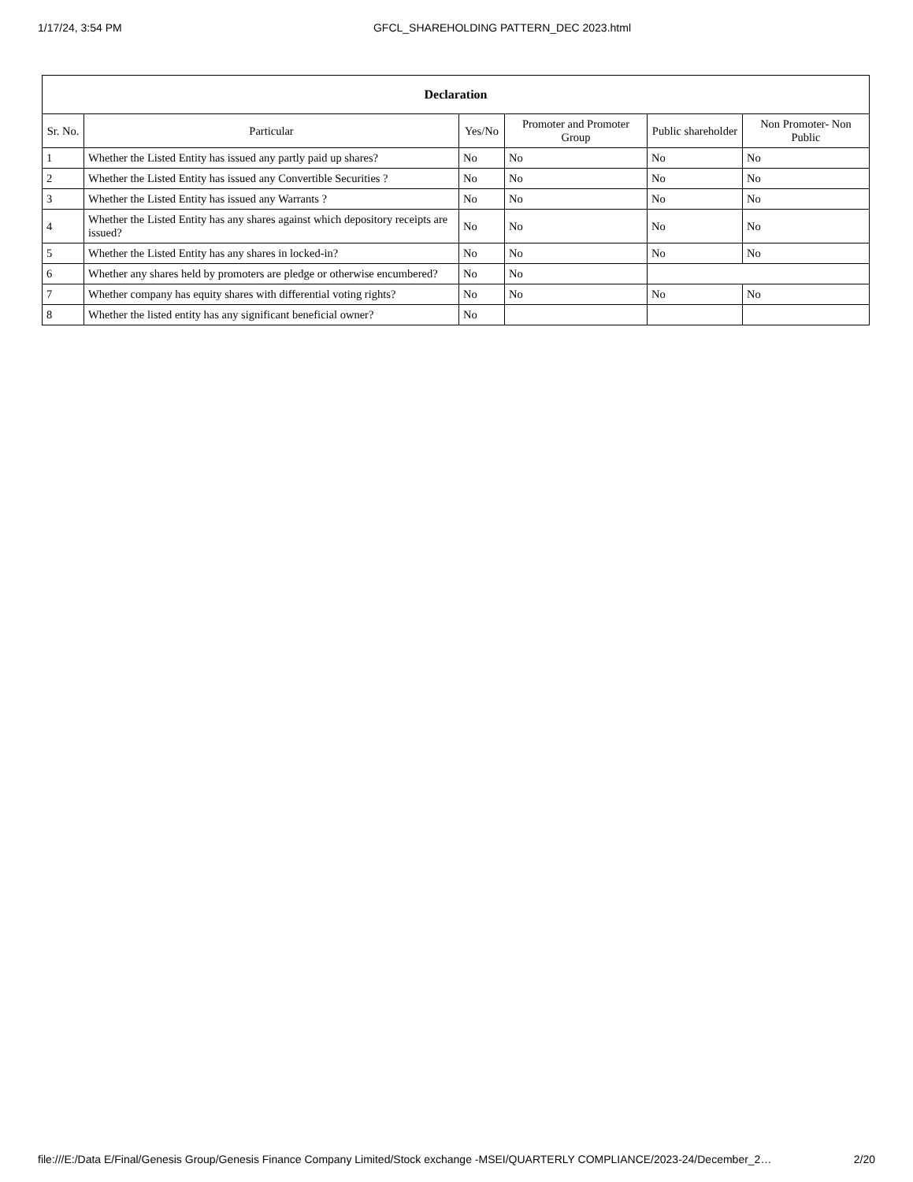1/17/24, 3:54 PM GFCL_SHAREHOLDING PATTERN_DEC 2023.html
| Declaration | | | | | |
| --- | --- | --- | --- | --- | --- |
| Sr. No. | Particular | Yes/No | Promoter and Promoter Group | Public shareholder | Non Promoter- Non Public |
| 1 | Whether the Listed Entity has issued any partly paid up shares? | No | No | No | No |
| 2 | Whether the Listed Entity has issued any Convertible Securities ? | No | No | No | No |
| 3 | Whether the Listed Entity has issued any Warrants ? | No | No | No | No |
| 4 | Whether the Listed Entity has any shares against which depository receipts are issued? | No | No | No | No |
| 5 | Whether the Listed Entity has any shares in locked-in? | No | No | No | No |
| 6 | Whether any shares held by promoters are pledge or otherwise encumbered? | No | No | | |
| 7 | Whether company has equity shares with differential voting rights? | No | No | No | No |
| 8 | Whether the listed entity has any significant beneficial owner? | No | | | |
file:///E:/Data E/Final/Genesis Group/Genesis Finance Company Limited/Stock exchange -MSEI/QUARTERLY COMPLIANCE/2023-24/December_2… 2/20